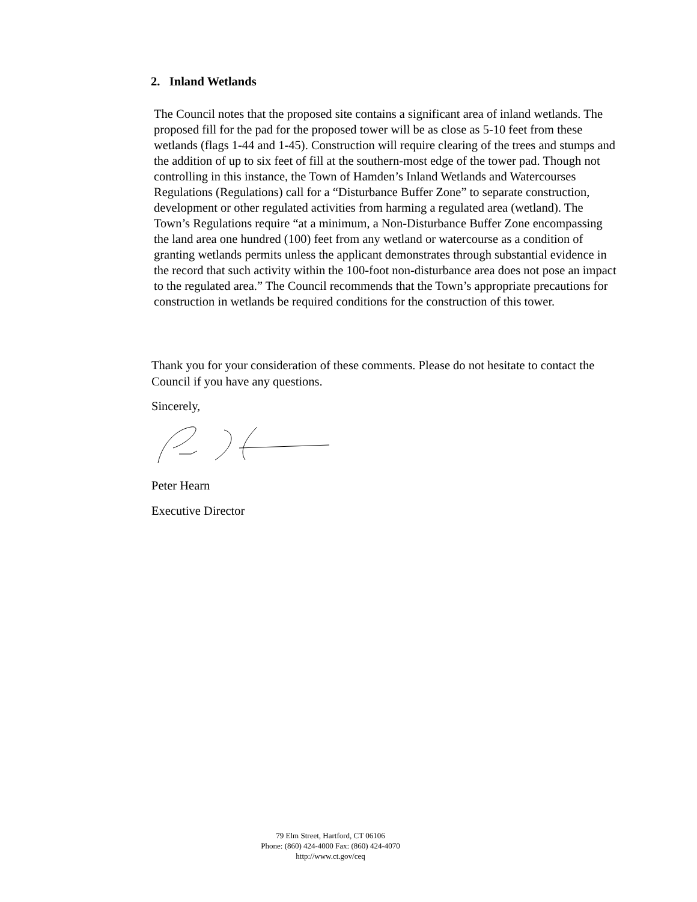2. Inland Wetlands
The Council notes that the proposed site contains a significant area of inland wetlands. The proposed fill for the pad for the proposed tower will be as close as 5-10 feet from these wetlands (flags 1-44 and 1-45). Construction will require clearing of the trees and stumps and the addition of up to six feet of fill at the southern-most edge of the tower pad. Though not controlling in this instance, the Town of Hamden’s Inland Wetlands and Watercourses Regulations (Regulations) call for a “Disturbance Buffer Zone” to separate construction, development or other regulated activities from harming a regulated area (wetland). The Town’s Regulations require “at a minimum, a Non-Disturbance Buffer Zone encompassing the land area one hundred (100) feet from any wetland or watercourse as a condition of granting wetlands permits unless the applicant demonstrates through substantial evidence in the record that such activity within the 100-foot non-disturbance area does not pose an impact to the regulated area.” The Council recommends that the Town’s appropriate precautions for construction in wetlands be required conditions for the construction of this tower.
Thank you for your consideration of these comments. Please do not hesitate to contact the Council if you have any questions.
Sincerely,
Peter Hearn
Executive Director
79 Elm Street, Hartford, CT 06106
Phone: (860) 424-4000 Fax: (860) 424-4070
http://www.ct.gov/ceq